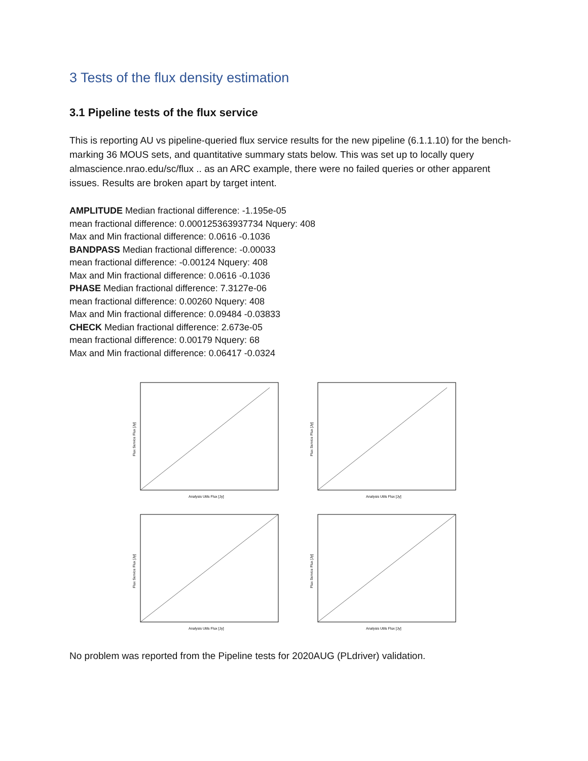3 Tests of the flux density estimation
3.1 Pipeline tests of the flux service
This is reporting AU vs pipeline-queried flux service results for the new pipeline (6.1.1.10) for the bench-marking 36 MOUS sets, and quantitative summary stats below. This was set up to locally query almascience.nrao.edu/sc/flux .. as an ARC example, there were no failed queries or other apparent issues. Results are broken apart by target intent.
AMPLITUDE Median fractional difference: -1.195e-05
mean fractional difference: 0.000125363937734 Nquery: 408
Max and Min fractional difference: 0.0616 -0.1036
BANDPASS Median fractional difference: -0.00033
mean fractional difference: -0.00124 Nquery: 408
Max and Min fractional difference: 0.0616 -0.1036
PHASE Median fractional difference: 7.3127e-06
mean fractional difference: 0.00260 Nquery: 408
Max and Min fractional difference: 0.09484 -0.03833
CHECK Median fractional difference: 2.673e-05
mean fractional difference: 0.00179 Nquery: 68
Max and Min fractional difference: 0.06417 -0.0324
Flux Service Flux [Jy]
Analysis Utils Flux [Jy]
Flux Service Flux [Jy]
Analysis Utils Flux [Jy]
Flux Service Flux [Jy]
Analysis Utils Flux [Jy]
Flux Service Flux [Jy]
Analysis Utils Flux [Jy]
No problem was reported from the Pipeline tests for 2020AUG (PLdriver) validation.